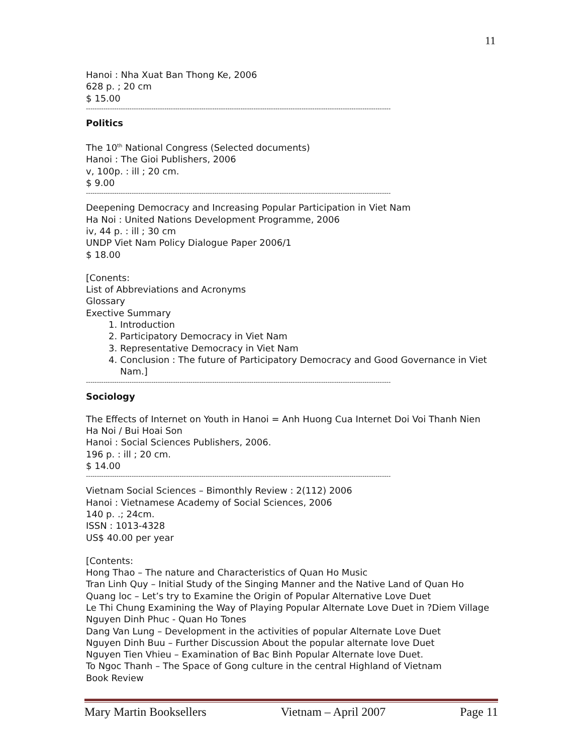11
Hanoi : Nha Xuat Ban Thong Ke, 2006
628 p. ; 20 cm
$ 15.00
--------------------------------------------------------------------------------------------------------------------------------------------
Politics
The 10<sup>th</sup> National Congress (Selected documents)
Hanoi : The Gioi Publishers, 2006
v, 100p. : ill ; 20 cm.
$ 9.00
--------------------------------------------------------------------------------------------------------------------------------------------
Deepening Democracy and Increasing Popular Participation in Viet Nam
Ha Noi : United Nations Development Programme, 2006
iv, 44 p. : ill ; 30 cm
UNDP Viet Nam Policy Dialogue Paper 2006/1
$ 18.00
[Conents:
List of Abbreviations and Acronyms
Glossary
Exective Summary
1. Introduction
2. Participatory Democracy in Viet Nam
3. Representative Democracy in Viet Nam
4. Conclusion : The future of Participatory Democracy and Good Governance in Viet Nam.]
--------------------------------------------------------------------------------------------------------------------------------------------
Sociology
The Effects of Internet on Youth in Hanoi = Anh Huong Cua Internet Doi Voi Thanh Nien Ha Noi / Bui Hoai Son
Hanoi : Social Sciences Publishers, 2006.
196 p. : ill ; 20 cm.
$ 14.00
--------------------------------------------------------------------------------------------------------------------------------------------
Vietnam Social Sciences – Bimonthly Review : 2(112) 2006
Hanoi : Vietnamese Academy of Social Sciences, 2006
140 p. .; 24cm.
ISSN : 1013-4328
US$ 40.00 per year
[Contents:
Hong Thao – The nature and Characteristics of Quan Ho Music
Tran Linh Quy – Initial Study of the Singing Manner and the Native Land of Quan Ho
Quang loc – Let’s try to Examine the Origin of Popular Alternative Love Duet
Le Thi Chung Examining the Way of Playing Popular Alternate Love Duet in ?Diem Village
Nguyen Dinh Phuc - Quan Ho Tones
Dang Van Lung – Development in the activities of popular Alternate Love Duet
Nguyen Dinh Buu – Further Discussion About the popular alternate love Duet
Nguyen Tien Vhieu – Examination of Bac Binh Popular Alternate love Duet.
To Ngoc Thanh – The Space of Gong culture in the central Highland of Vietnam
Book Review
Mary Martin Booksellers Vietnam – April 2007 Page 11